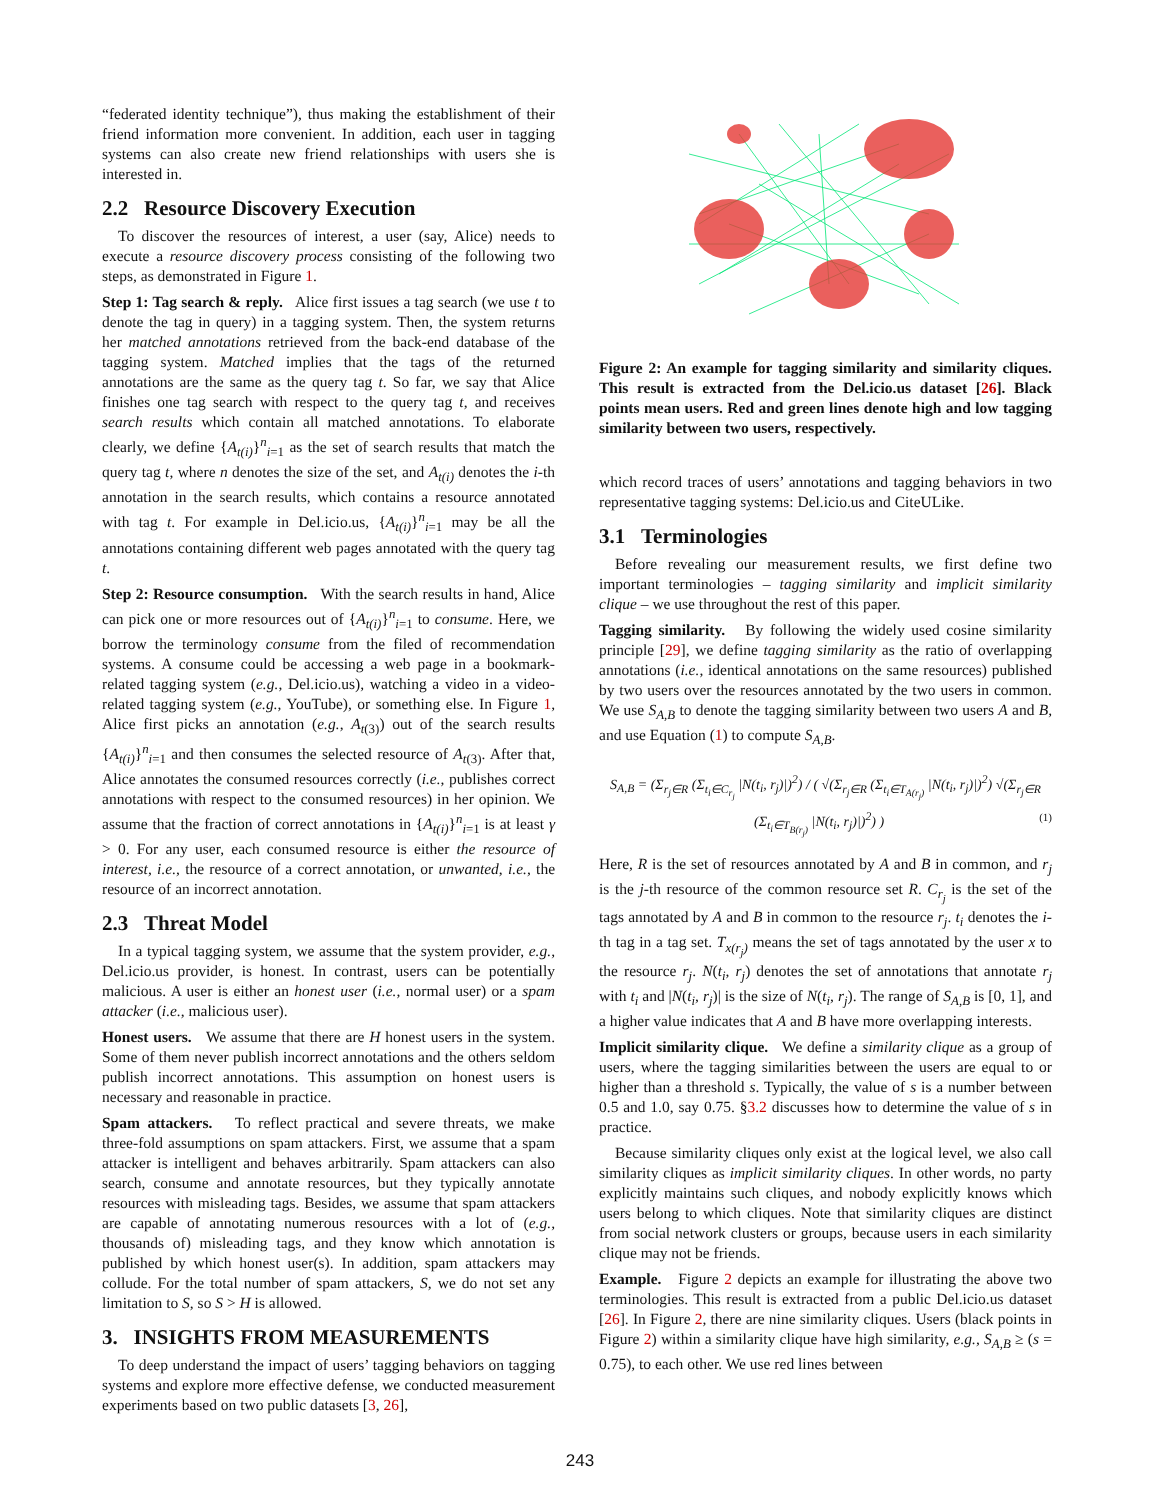“federated identity technique”), thus making the establishment of their friend information more convenient. In addition, each user in tagging systems can also create new friend relationships with users she is interested in.
2.2 Resource Discovery Execution
To discover the resources of interest, a user (say, Alice) needs to execute a resource discovery process consisting of the following two steps, as demonstrated in Figure 1.
Step 1: Tag search & reply. Alice first issues a tag search (we use t to denote the tag in query) in a tagging system. Then, the system returns her matched annotations retrieved from the back-end database of the tagging system. Matched implies that the tags of the returned annotations are the same as the query tag t. So far, we say that Alice finishes one tag search with respect to the query tag t, and receives search results which contain all matched annotations. To elaborate clearly, we define {A<sub>t(i)</sub>}<sup>n</sup><sub>i=1</sub> as the set of search results that match the query tag t, where n denotes the size of the set, and A<sub>t(i)</sub> denotes the i-th annotation in the search results, which contains a resource annotated with tag t. For example in Del.icio.us, {A<sub>t(i)</sub>}<sup>n</sup><sub>i=1</sub> may be all the annotations containing different web pages annotated with the query tag t.
Step 2: Resource consumption. With the search results in hand, Alice can pick one or more resources out of {A<sub>t(i)</sub>}<sup>n</sup><sub>i=1</sub> to consume. Here, we borrow the terminology consume from the filed of recommendation systems. A consume could be accessing a web page in a bookmark-related tagging system (e.g., Del.icio.us), watching a video in a video-related tagging system (e.g., YouTube), or something else. In Figure 1, Alice first picks an annotation (e.g., A<sub>t(3)</sub>) out of the search results {A<sub>t(i)</sub>}<sup>n</sup><sub>i=1</sub> and then consumes the selected resource of A<sub>t(3)</sub>. After that, Alice annotates the consumed resources correctly (i.e., publishes correct annotations with respect to the consumed resources) in her opinion. We assume that the fraction of correct annotations in {A<sub>t(i)</sub>}<sup>n</sup><sub>i=1</sub> is at least γ > 0. For any user, each consumed resource is either the resource of interest, i.e., the resource of a correct annotation, or unwanted, i.e., the resource of an incorrect annotation.
2.3 Threat Model
In a typical tagging system, we assume that the system provider, e.g., Del.icio.us provider, is honest. In contrast, users can be potentially malicious. A user is either an honest user (i.e., normal user) or a spam attacker (i.e., malicious user).
Honest users. We assume that there are H honest users in the system. Some of them never publish incorrect annotations and the others seldom publish incorrect annotations. This assumption on honest users is necessary and reasonable in practice.
Spam attackers. To reflect practical and severe threats, we make three-fold assumptions on spam attackers. First, we assume that a spam attacker is intelligent and behaves arbitrarily. Spam attackers can also search, consume and annotate resources, but they typically annotate resources with misleading tags. Besides, we assume that spam attackers are capable of annotating numerous resources with a lot of (e.g., thousands of) misleading tags, and they know which annotation is published by which honest user(s). In addition, spam attackers may collude. For the total number of spam attackers, S, we do not set any limitation to S, so S > H is allowed.
3. INSIGHTS FROM MEASUREMENTS
To deep understand the impact of users’ tagging behaviors on tagging systems and explore more effective defense, we conducted measurement experiments based on two public datasets [3, 26],
Figure 2: An example for tagging similarity and similarity cliques. This result is extracted from the Del.icio.us dataset [26]. Black points mean users. Red and green lines denote high and low tagging similarity between two users, respectively.
which record traces of users’ annotations and tagging behaviors in two representative tagging systems: Del.icio.us and CiteULike.
3.1 Terminologies
Before revealing our measurement results, we first define two important terminologies – tagging similarity and implicit similarity clique – we use throughout the rest of this paper.
Tagging similarity. By following the widely used cosine similarity principle [29], we define tagging similarity as the ratio of overlapping annotations (i.e., identical annotations on the same resources) published by two users over the resources annotated by the two users in common. We use S<sub>A,B</sub> to denote the tagging similarity between two users A and B, and use Equation (1) to compute S<sub>A,B</sub>.
S<sub>A,B</sub> = (Σ<sub>r<sub>j</sub>∈R</sub> (Σ<sub>t<sub>i</sub>∈C<sub>r<sub>j</sub></sub></sub> |N(t<sub>i</sub>, r<sub>j</sub>)|)<sup>2</sup>) / ( √(Σ<sub>r<sub>j</sub>∈R</sub> (Σ<sub>t<sub>i</sub>∈T<sub>A(r<sub>j</sub>)</sub></sub> |N(t<sub>i</sub>, r<sub>j</sub>)|)<sup>2</sup>) √(Σ<sub>r<sub>j</sub>∈R</sub> (Σ<sub>t<sub>i</sub>∈T<sub>B(r<sub>j</sub>)</sub></sub> |N(t<sub>i</sub>, r<sub>j</sub>)|)<sup>2</sup>) ) (1)
Here, R is the set of resources annotated by A and B in common, and r<sub>j</sub> is the j-th resource of the common resource set R. C<sub>r<sub>j</sub></sub> is the set of the tags annotated by A and B in common to the resource r<sub>j</sub>. t<sub>i</sub> denotes the i-th tag in a tag set. T<sub>x(r<sub>j</sub>)</sub> means the set of tags annotated by the user x to the resource r<sub>j</sub>. N(t<sub>i</sub>, r<sub>j</sub>) denotes the set of annotations that annotate r<sub>j</sub> with t<sub>i</sub> and |N(t<sub>i</sub>, r<sub>j</sub>)| is the size of N(t<sub>i</sub>, r<sub>j</sub>). The range of S<sub>A,B</sub> is [0, 1], and a higher value indicates that A and B have more overlapping interests.
Implicit similarity clique. We define a similarity clique as a group of users, where the tagging similarities between the users are equal to or higher than a threshold s. Typically, the value of s is a number between 0.5 and 1.0, say 0.75. §3.2 discusses how to determine the value of s in practice.
Because similarity cliques only exist at the logical level, we also call similarity cliques as implicit similarity cliques. In other words, no party explicitly maintains such cliques, and nobody explicitly knows which users belong to which cliques. Note that similarity cliques are distinct from social network clusters or groups, because users in each similarity clique may not be friends.
Example. Figure 2 depicts an example for illustrating the above two terminologies. This result is extracted from a public Del.icio.us dataset [26]. In Figure 2, there are nine similarity cliques. Users (black points in Figure 2) within a similarity clique have high similarity, e.g., S<sub>A,B</sub> ≥ (s = 0.75), to each other. We use red lines between
243